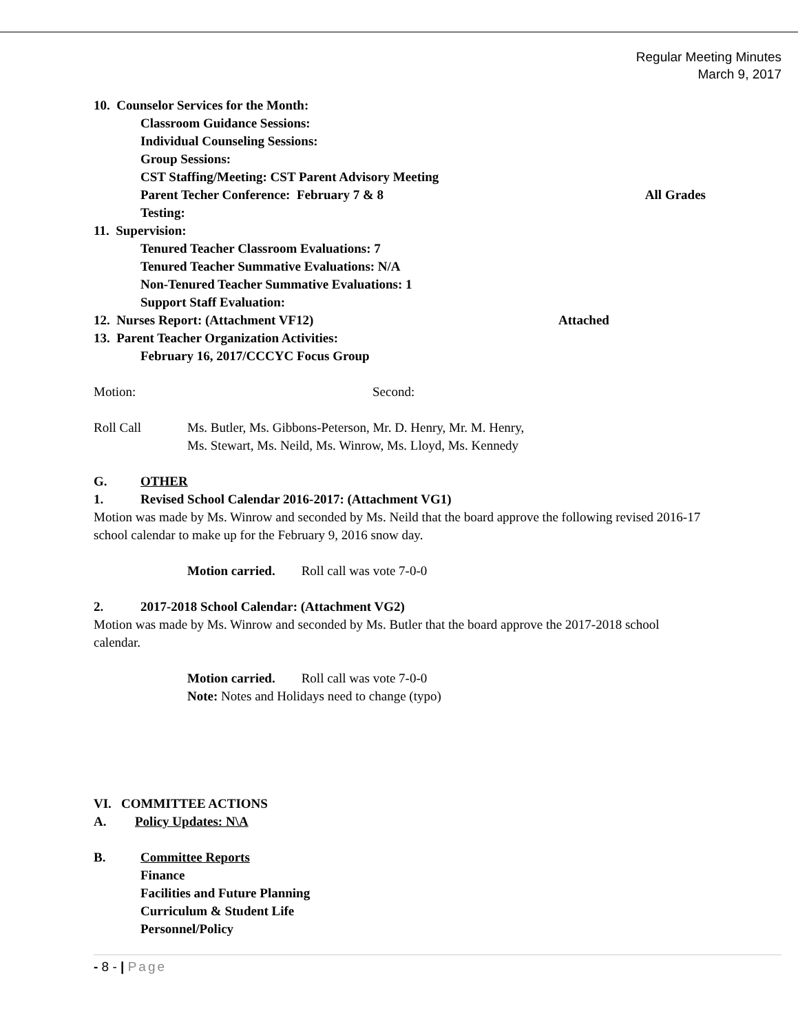Regular Meeting Minutes
March 9, 2017
10. Counselor Services for the Month:
Classroom Guidance Sessions:
Individual Counseling Sessions:
Group Sessions:
CST Staffing/Meeting: CST Parent Advisory Meeting
Parent Techer Conference: February 7 & 8 All Grades
Testing:
11. Supervision:
Tenured Teacher Classroom Evaluations: 7
Tenured Teacher Summative Evaluations: N/A
Non-Tenured Teacher Summative Evaluations: 1
Support Staff Evaluation:
12. Nurses Report: (Attachment VF12) Attached
13. Parent Teacher Organization Activities:
February 16, 2017/CCCYC Focus Group
Motion: Second:
Roll Call Ms. Butler, Ms. Gibbons-Peterson, Mr. D. Henry, Mr. M. Henry,
Ms. Stewart, Ms. Neild, Ms. Winrow, Ms. Lloyd, Ms. Kennedy
G. OTHER
1. Revised School Calendar 2016-2017: (Attachment VG1)
Motion was made by Ms. Winrow and seconded by Ms. Neild that the board approve the following revised 2016-17 school calendar to make up for the February 9, 2016 snow day.
Motion carried. Roll call was vote 7-0-0
2. 2017-2018 School Calendar: (Attachment VG2)
Motion was made by Ms. Winrow and seconded by Ms. Butler that the board approve the 2017-2018 school calendar.
Motion carried. Roll call was vote 7-0-0
Note: Notes and Holidays need to change (typo)
VI. COMMITTEE ACTIONS
A. Policy Updates: N\A
B. Committee Reports
Finance
Facilities and Future Planning
Curriculum & Student Life
Personnel/Policy
- 8 - | Page